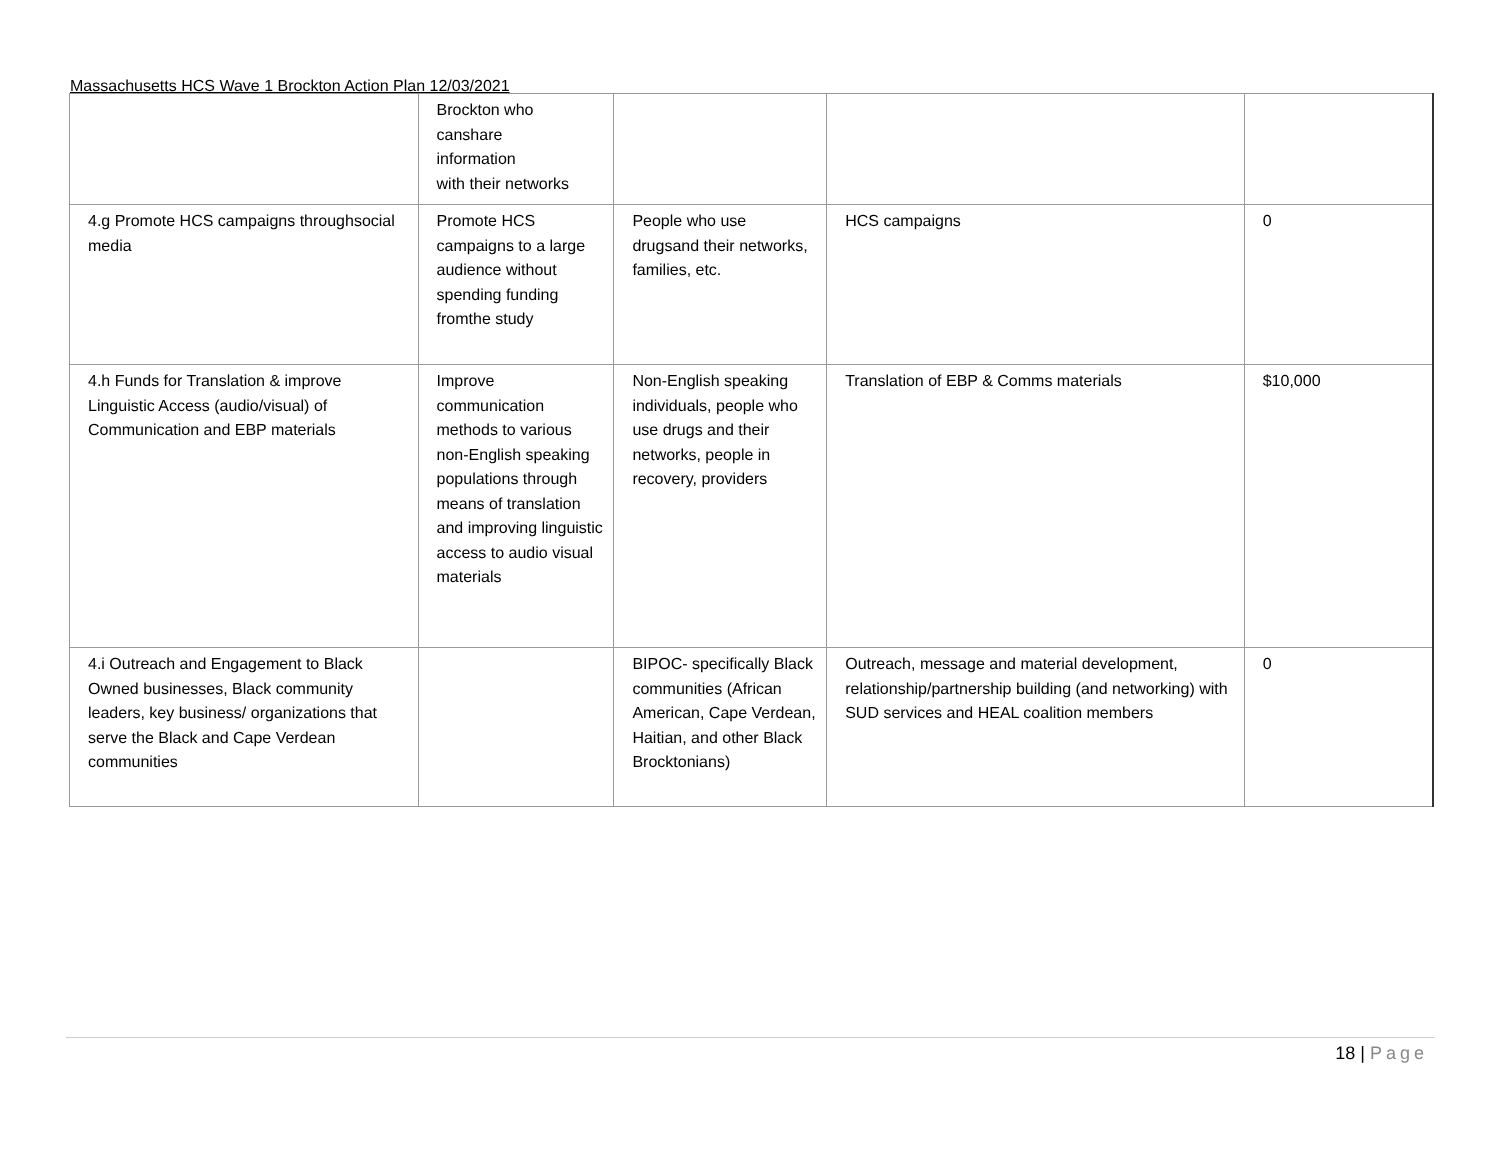Massachusetts HCS Wave 1 Brockton Action Plan 12/03/2021
| | Brockton who canshare information with their networks | | | |
| 4.g Promote HCS campaigns throughsocial media | Promote HCS campaigns to a large audience without spending funding fromthe study | People who use drugsand their networks, families, etc. | HCS campaigns | 0 |
| 4.h Funds for Translation & improve Linguistic Access (audio/visual) of Communication and EBP materials | Improve communication methods to various non-English speaking populations through means of translation and improving linguistic access to audio visual materials | Non-English speaking individuals, people who use drugs and their networks, people in recovery, providers | Translation of EBP & Comms materials | $10,000 |
| 4.i Outreach and Engagement to Black Owned businesses, Black community leaders, key business/ organizations that serve the Black and Cape Verdean communities | | BIPOC- specifically Black communities (African American, Cape Verdean, Haitian, and other Black Brocktonians) | Outreach, message and material development, relationship/partnership building (and networking) with SUD services and HEAL coalition members | 0 |
18 | Page